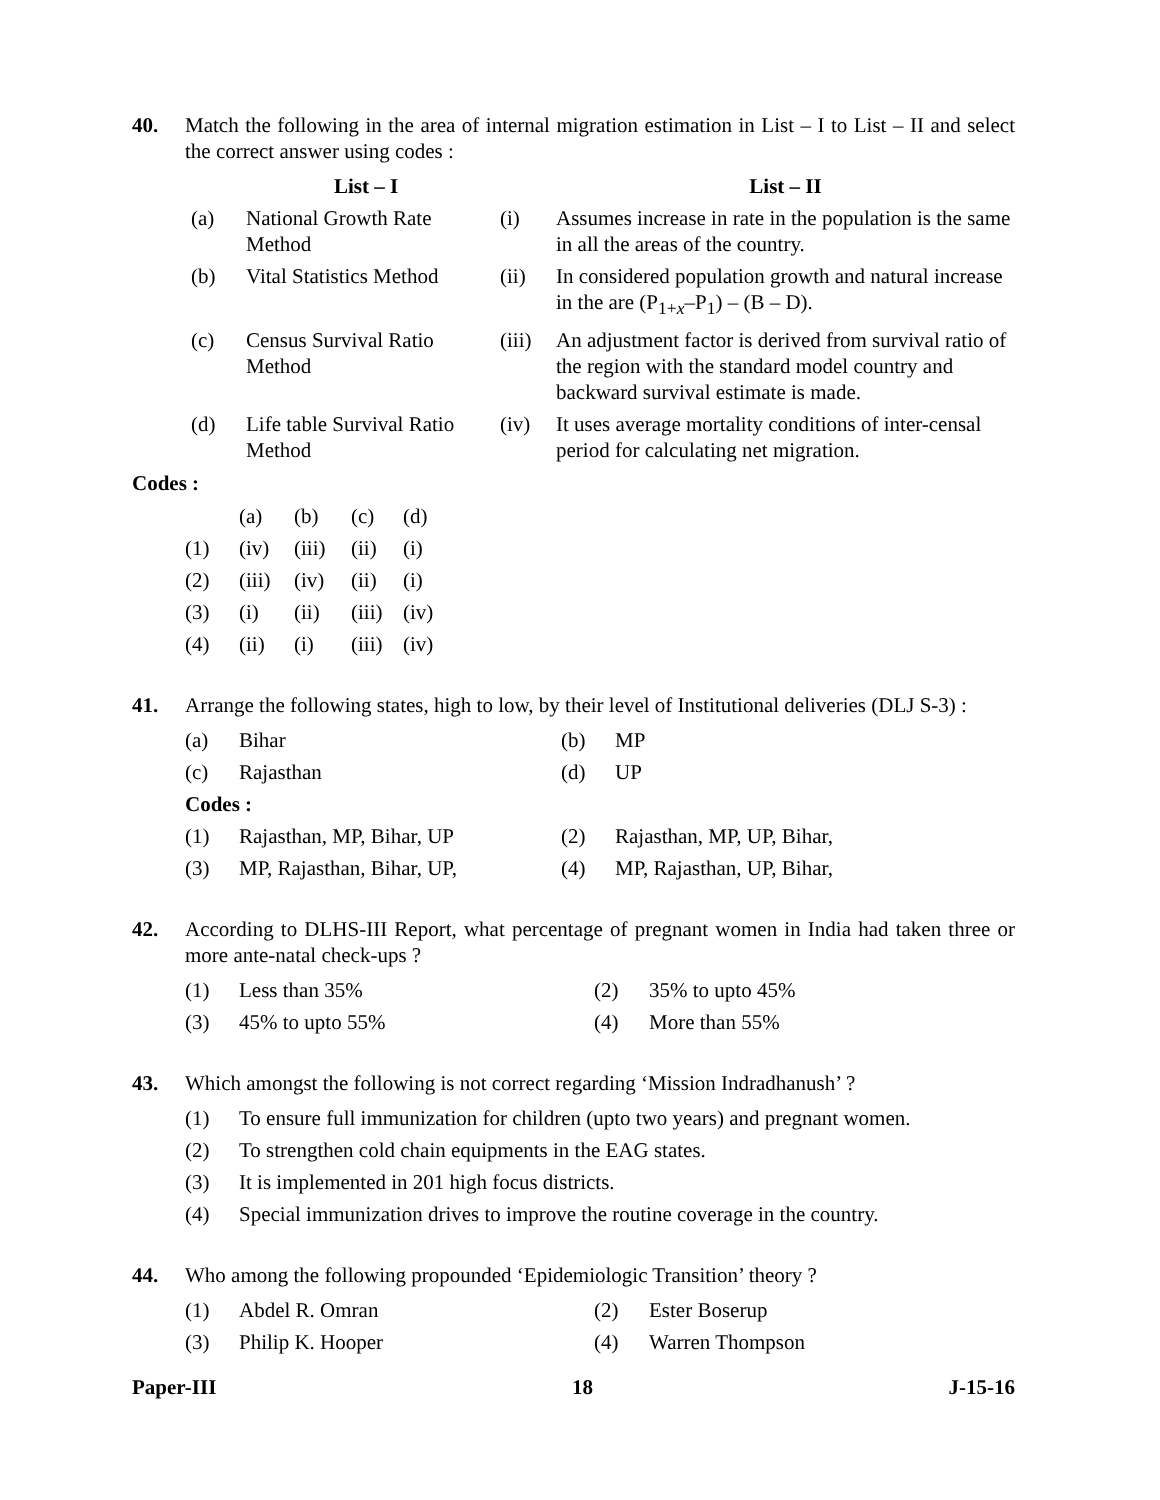40. Match the following in the area of internal migration estimation in List – I to List – II and select the correct answer using codes :
| | List – I | | List – II |
| --- | --- | --- | --- |
| (a) | National Growth Rate Method | (i) | Assumes increase in rate in the population is the same in all the areas of the country. |
| (b) | Vital Statistics Method | (ii) | In considered population growth and natural increase in the are (P<sub>1+x</sub>–P<sub>1</sub>) – (B – D). |
| (c) | Census Survival Ratio Method | (iii) | An adjustment factor is derived from survival ratio of the region with the standard model country and backward survival estimate is made. |
| (d) | Life table Survival Ratio Method | (iv) | It uses average mortality conditions of inter-censal period for calculating net migration. |
Codes :
| | (a) | (b) | (c) | (d) |
| (1) | (iv) | (iii) | (ii) | (i) |
| (2) | (iii) | (iv) | (ii) | (i) |
| (3) | (i) | (ii) | (iii) | (iv) |
| (4) | (ii) | (i) | (iii) | (iv) |
41. Arrange the following states, high to low, by their level of Institutional deliveries (DLJ S-3) :
| (a) | Bihar | (b) | MP |
| (c) | Rajasthan | (d) | UP |
| Codes : | | | |
| (1) | Rajasthan, MP, Bihar, UP | (2) | Rajasthan, MP, UP, Bihar, |
| (3) | MP, Rajasthan, Bihar, UP, | (4) | MP, Rajasthan, UP, Bihar, |
42. According to DLHS-III Report, what percentage of pregnant women in India had taken three or more ante-natal check-ups ?
| (1) | Less than 35% | (2) | 35% to upto 45% |
| (3) | 45% to upto 55% | (4) | More than 55% |
43. Which amongst the following is not correct regarding ‘Mission Indradhanush’ ?
| (1) | To ensure full immunization for children (upto two years) and pregnant women. |
| (2) | To strengthen cold chain equipments in the EAG states. |
| (3) | It is implemented in 201 high focus districts. |
| (4) | Special immunization drives to improve the routine coverage in the country. |
44. Who among the following propounded ‘Epidemiologic Transition’ theory ?
| (1) | Abdel R. Omran | (2) | Ester Boserup |
| (3) | Philip K. Hooper | (4) | Warren Thompson |
Paper-III 18 J-15-16